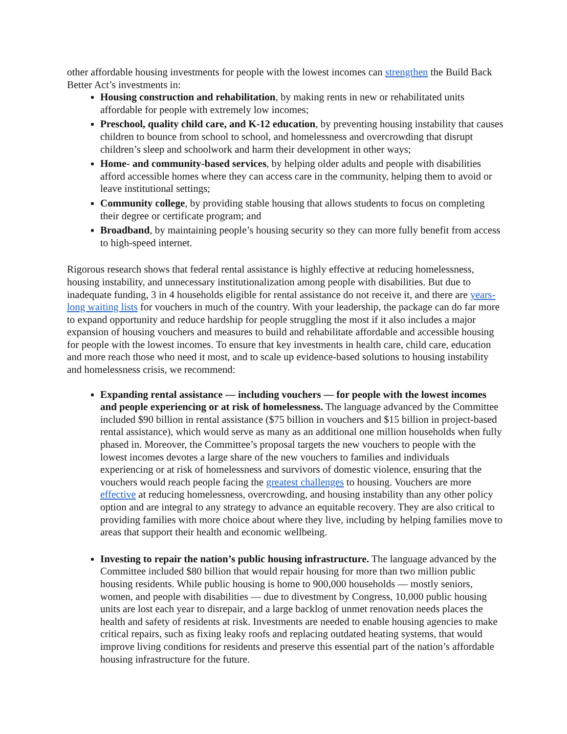other affordable housing investments for people with the lowest incomes can strengthen the Build Back Better Act’s investments in:
Housing construction and rehabilitation, by making rents in new or rehabilitated units affordable for people with extremely low incomes;
Preschool, quality child care, and K-12 education, by preventing housing instability that causes children to bounce from school to school, and homelessness and overcrowding that disrupt children’s sleep and schoolwork and harm their development in other ways;
Home- and community-based services, by helping older adults and people with disabilities afford accessible homes where they can access care in the community, helping them to avoid or leave institutional settings;
Community college, by providing stable housing that allows students to focus on completing their degree or certificate program; and
Broadband, by maintaining people’s housing security so they can more fully benefit from access to high-speed internet.
Rigorous research shows that federal rental assistance is highly effective at reducing homelessness, housing instability, and unnecessary institutionalization among people with disabilities. But due to inadequate funding, 3 in 4 households eligible for rental assistance do not receive it, and there are years-long waiting lists for vouchers in much of the country. With your leadership, the package can do far more to expand opportunity and reduce hardship for people struggling the most if it also includes a major expansion of housing vouchers and measures to build and rehabilitate affordable and accessible housing for people with the lowest incomes. To ensure that key investments in health care, child care, education and more reach those who need it most, and to scale up evidence-based solutions to housing instability and homelessness crisis, we recommend:
Expanding rental assistance — including vouchers — for people with the lowest incomes and people experiencing or at risk of homelessness. The language advanced by the Committee included $90 billion in rental assistance ($75 billion in vouchers and $15 billion in project-based rental assistance), which would serve as many as an additional one million households when fully phased in. Moreover, the Committee’s proposal targets the new vouchers to people with the lowest incomes devotes a large share of the new vouchers to families and individuals experiencing or at risk of homelessness and survivors of domestic violence, ensuring that the vouchers would reach people facing the greatest challenges to housing. Vouchers are more effective at reducing homelessness, overcrowding, and housing instability than any other policy option and are integral to any strategy to advance an equitable recovery. They are also critical to providing families with more choice about where they live, including by helping families move to areas that support their health and economic wellbeing.
Investing to repair the nation’s public housing infrastructure. The language advanced by the Committee included $80 billion that would repair housing for more than two million public housing residents. While public housing is home to 900,000 households — mostly seniors, women, and people with disabilities — due to divestment by Congress, 10,000 public housing units are lost each year to disrepair, and a large backlog of unmet renovation needs places the health and safety of residents at risk. Investments are needed to enable housing agencies to make critical repairs, such as fixing leaky roofs and replacing outdated heating systems, that would improve living conditions for residents and preserve this essential part of the nation’s affordable housing infrastructure for the future.